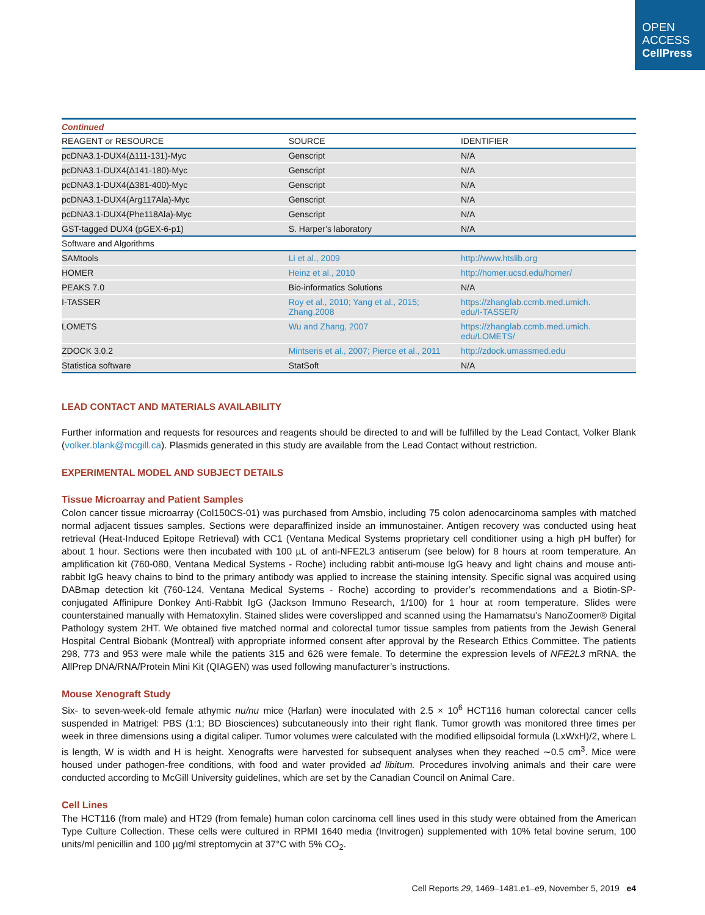OPEN
ACCESS
CellPress
Continued
| REAGENT or RESOURCE | SOURCE | IDENTIFIER |
| --- | --- | --- |
| pcDNA3.1-DUX4(Δ111-131)-Myc | Genscript | N/A |
| pcDNA3.1-DUX4(Δ141-180)-Myc | Genscript | N/A |
| pcDNA3.1-DUX4(Δ381-400)-Myc | Genscript | N/A |
| pcDNA3.1-DUX4(Arg117Ala)-Myc | Genscript | N/A |
| pcDNA3.1-DUX4(Phe118Ala)-Myc | Genscript | N/A |
| GST-tagged DUX4 (pGEX-6-p1) | S. Harper’s laboratory | N/A |
| Software and Algorithms | | |
| SAMtools | Li et al., 2009 | http://www.htslib.org |
| HOMER | Heinz et al., 2010 | http://homer.ucsd.edu/homer/ |
| PEAKS 7.0 | Bio-informatics Solutions | N/A |
| I-TASSER | Roy et al., 2010; Yang et al., 2015; Zhang,2008 | https://zhanglab.ccmb.med.umich. edu/I-TASSER/ |
| LOMETS | Wu and Zhang, 2007 | https://zhanglab.ccmb.med.umich. edu/LOMETS/ |
| ZDOCK 3.0.2 | Mintseris et al., 2007; Pierce et al., 2011 | http://zdock.umassmed.edu |
| Statistica software | StatSoft | N/A |
LEAD CONTACT AND MATERIALS AVAILABILITY
Further information and requests for resources and reagents should be directed to and will be fulfilled by the Lead Contact, Volker Blank (volker.blank@mcgill.ca). Plasmids generated in this study are available from the Lead Contact without restriction.
EXPERIMENTAL MODEL AND SUBJECT DETAILS
Tissue Microarray and Patient Samples
Colon cancer tissue microarray (Col150CS-01) was purchased from Amsbio, including 75 colon adenocarcinoma samples with matched normal adjacent tissues samples. Sections were deparaffinized inside an immunostainer. Antigen recovery was conducted using heat retrieval (Heat-Induced Epitope Retrieval) with CC1 (Ventana Medical Systems proprietary cell conditioner using a high pH buffer) for about 1 hour. Sections were then incubated with 100 µL of anti-NFE2L3 antiserum (see below) for 8 hours at room temperature. An amplification kit (760-080, Ventana Medical Systems - Roche) including rabbit anti-mouse IgG heavy and light chains and mouse anti-rabbit IgG heavy chains to bind to the primary antibody was applied to increase the staining intensity. Specific signal was acquired using DABmap detection kit (760-124, Ventana Medical Systems - Roche) according to provider’s recommendations and a Biotin-SP-conjugated Affinipure Donkey Anti-Rabbit IgG (Jackson Immuno Research, 1/100) for 1 hour at room temperature. Slides were counterstained manually with Hematoxylin. Stained slides were coverslipped and scanned using the Hamamatsu’s NanoZoomer® Digital Pathology system 2HT. We obtained five matched normal and colorectal tumor tissue samples from patients from the Jewish General Hospital Central Biobank (Montreal) with appropriate informed consent after approval by the Research Ethics Committee. The patients 298, 773 and 953 were male while the patients 315 and 626 were female. To determine the expression levels of NFE2L3 mRNA, the AllPrep DNA/RNA/Protein Mini Kit (QIAGEN) was used following manufacturer’s instructions.
Mouse Xenograft Study
Six- to seven-week-old female athymic nu/nu mice (Harlan) were inoculated with 2.5 × 10<sup>6</sup> HCT116 human colorectal cancer cells suspended in Matrigel: PBS (1:1; BD Biosciences) subcutaneously into their right flank. Tumor growth was monitored three times per week in three dimensions using a digital caliper. Tumor volumes were calculated with the modified ellipsoidal formula (LxWxH)/2, where L is length, W is width and H is height. Xenografts were harvested for subsequent analyses when they reached ∼0.5 cm<sup>3</sup>. Mice were housed under pathogen-free conditions, with food and water provided ad libitum. Procedures involving animals and their care were conducted according to McGill University guidelines, which are set by the Canadian Council on Animal Care.
Cell Lines
The HCT116 (from male) and HT29 (from female) human colon carcinoma cell lines used in this study were obtained from the American Type Culture Collection. These cells were cultured in RPMI 1640 media (Invitrogen) supplemented with 10% fetal bovine serum, 100 units/ml penicillin and 100 µg/ml streptomycin at 37°C with 5% CO<sub>2</sub>.
Cell Reports 29, 1469–1481.e1–e9, November 5, 2019 e4